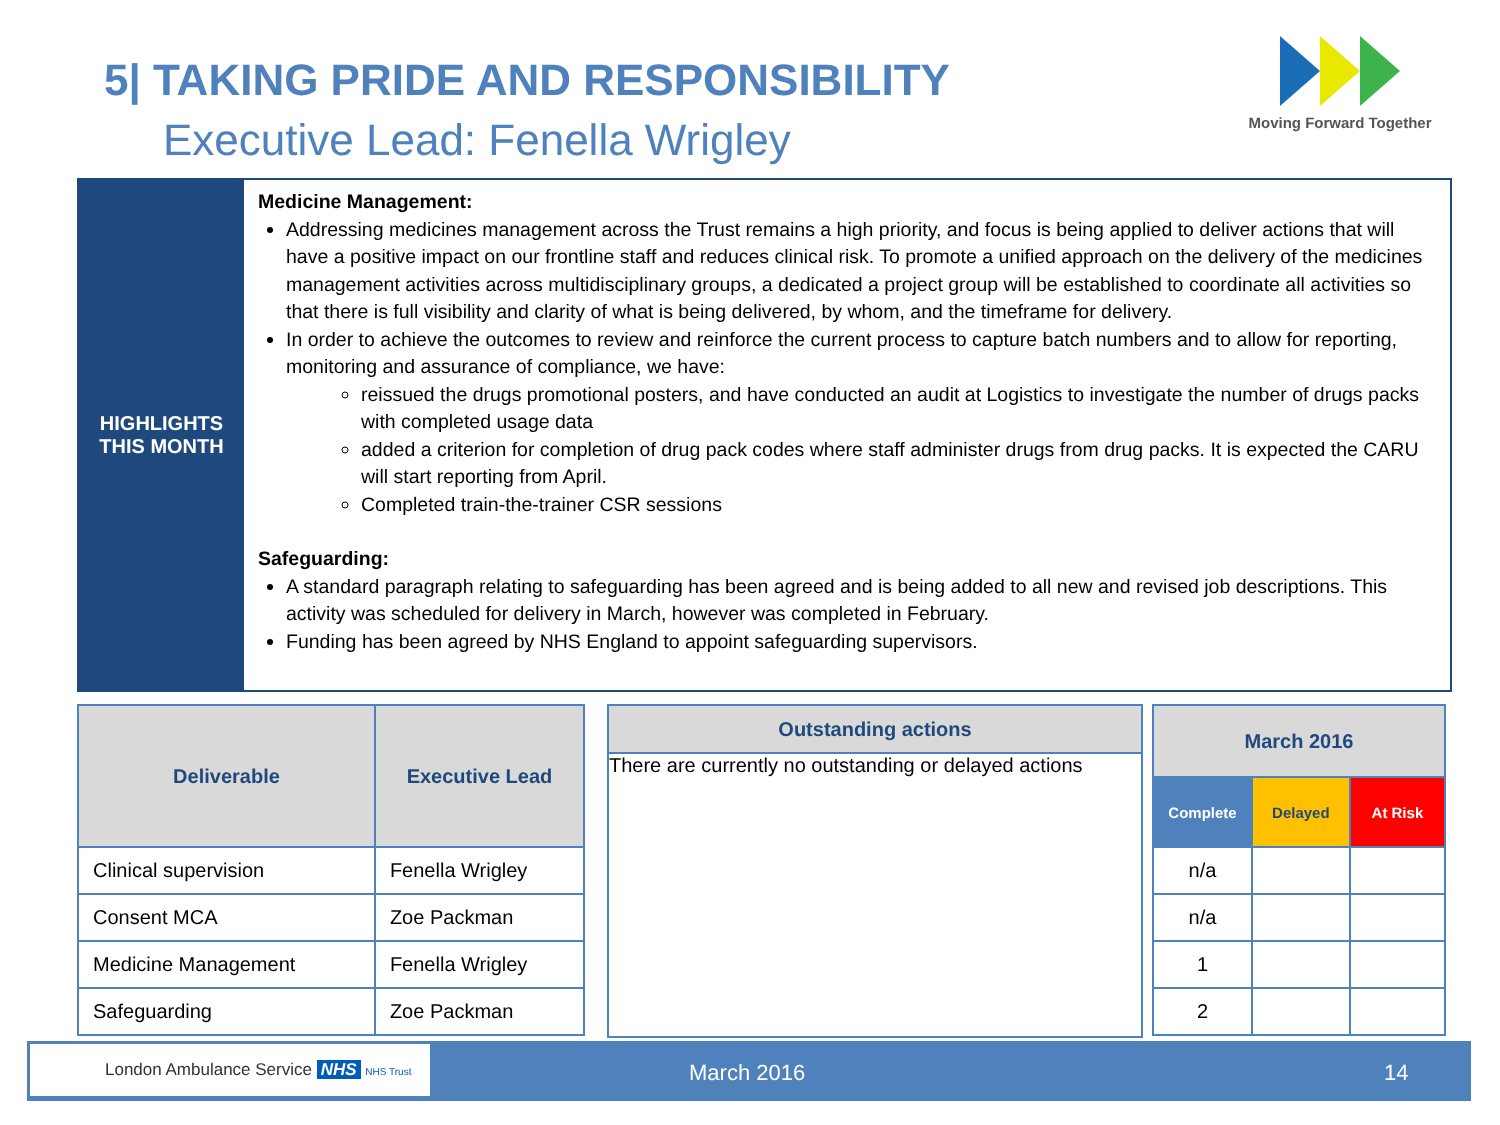5| TAKING PRIDE AND RESPONSIBILITY
Executive Lead: Fenella Wrigley
Moving Forward Together
HIGHLIGHTS
THIS MONTH
Medicine Management:
Addressing medicines management across the Trust remains a high priority, and focus is being applied to deliver actions that will have a positive impact on our frontline staff and reduces clinical risk. To promote a unified approach on the delivery of the medicines management activities across multidisciplinary groups, a dedicated a project group will be established to coordinate all activities so that there is full visibility and clarity of what is being delivered, by whom, and the timeframe for delivery.
In order to achieve the outcomes to review and reinforce the current process to capture batch numbers and to allow for reporting, monitoring and assurance of compliance, we have:
reissued the drugs promotional posters, and have conducted an audit at Logistics to investigate the number of drugs packs with completed usage data
added a criterion for completion of drug pack codes where staff administer drugs from drug packs. It is expected the CARU will start reporting from April.
Completed train-the-trainer CSR sessions
Safeguarding:
A standard paragraph relating to safeguarding has been agreed and is being added to all new and revised job descriptions. This activity was scheduled for delivery in March, however was completed in February.
Funding has been agreed by NHS England to appoint safeguarding supervisors.
| Deliverable | Executive Lead |
| --- | --- |
| Clinical supervision | Fenella Wrigley |
| Consent MCA | Zoe Packman |
| Medicine Management | Fenella Wrigley |
| Safeguarding | Zoe Packman |
Outstanding actions
There are currently no outstanding or delayed actions
| March 2016 | | |
| --- | --- | --- |
| Complete | Delayed | At Risk |
| n/a | | |
| n/a | | |
| 1 | | |
| 2 | | |
London Ambulance Service NHS NHS Trust
March 2016 14